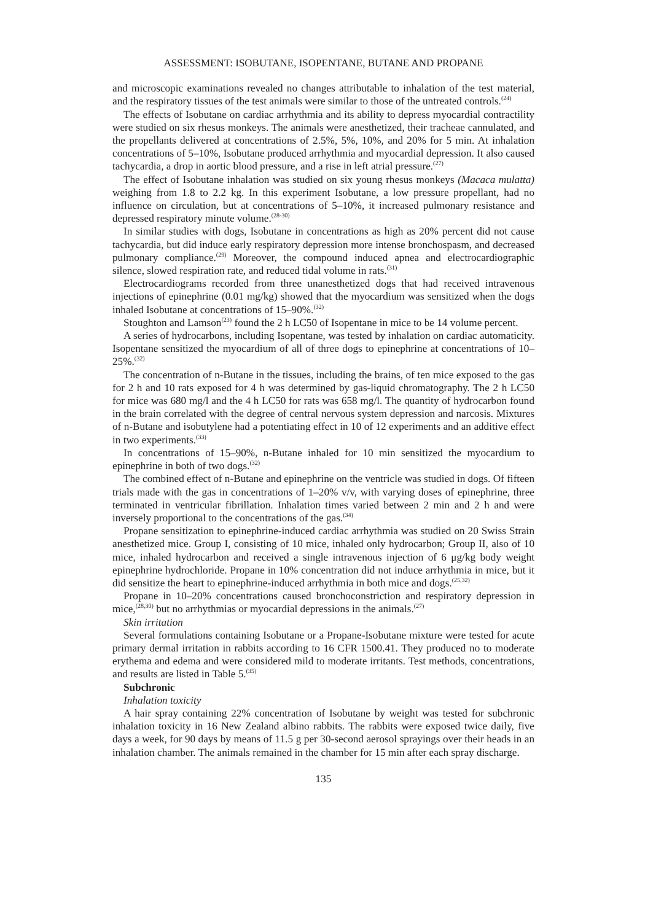ASSESSMENT: ISOBUTANE, ISOPENTANE, BUTANE AND PROPANE
and microscopic examinations revealed no changes attributable to inhalation of the test material, and the respiratory tissues of the test animals were similar to those of the untreated controls.<sup>(24)</sup>
The effects of Isobutane on cardiac arrhythmia and its ability to depress myocardial contractility were studied on six rhesus monkeys. The animals were anesthetized, their tracheae cannulated, and the propellants delivered at concentrations of 2.5%, 5%, 10%, and 20% for 5 min. At inhalation concentrations of 5–10%, Isobutane produced arrhythmia and myocardial depression. It also caused tachycardia, a drop in aortic blood pressure, and a rise in left atrial pressure.<sup>(27)</sup>
The effect of Isobutane inhalation was studied on six young rhesus monkeys (Macaca mulatta) weighing from 1.8 to 2.2 kg. In this experiment Isobutane, a low pressure propellant, had no influence on circulation, but at concentrations of 5–10%, it increased pulmonary resistance and depressed respiratory minute volume.<sup>(28-30)</sup>
In similar studies with dogs, Isobutane in concentrations as high as 20% percent did not cause tachycardia, but did induce early respiratory depression more intense bronchospasm, and decreased pulmonary compliance.<sup>(29)</sup> Moreover, the compound induced apnea and electrocardiographic silence, slowed respiration rate, and reduced tidal volume in rats.<sup>(31)</sup>
Electrocardiograms recorded from three unanesthetized dogs that had received intravenous injections of epinephrine (0.01 mg/kg) showed that the myocardium was sensitized when the dogs inhaled Isobutane at concentrations of 15–90%.<sup>(32)</sup>
Stoughton and Lamson<sup>(23)</sup> found the 2 h LC50 of Isopentane in mice to be 14 volume percent.
A series of hydrocarbons, including Isopentane, was tested by inhalation on cardiac automaticity. Isopentane sensitized the myocardium of all of three dogs to epinephrine at concentrations of 10–25%.<sup>(32)</sup>
The concentration of n-Butane in the tissues, including the brains, of ten mice exposed to the gas for 2 h and 10 rats exposed for 4 h was determined by gas-liquid chromatography. The 2 h LC50 for mice was 680 mg/l and the 4 h LC50 for rats was 658 mg/l. The quantity of hydrocarbon found in the brain correlated with the degree of central nervous system depression and narcosis. Mixtures of n-Butane and isobutylene had a potentiating effect in 10 of 12 experiments and an additive effect in two experiments.<sup>(33)</sup>
In concentrations of 15–90%, n-Butane inhaled for 10 min sensitized the myocardium to epinephrine in both of two dogs.<sup>(32)</sup>
The combined effect of n-Butane and epinephrine on the ventricle was studied in dogs. Of fifteen trials made with the gas in concentrations of 1–20% v/v, with varying doses of epinephrine, three terminated in ventricular fibrillation. Inhalation times varied between 2 min and 2 h and were inversely proportional to the concentrations of the gas.<sup>(34)</sup>
Propane sensitization to epinephrine-induced cardiac arrhythmia was studied on 20 Swiss Strain anesthetized mice. Group I, consisting of 10 mice, inhaled only hydrocarbon; Group II, also of 10 mice, inhaled hydrocarbon and received a single intravenous injection of 6 μg/kg body weight epinephrine hydrochloride. Propane in 10% concentration did not induce arrhythmia in mice, but it did sensitize the heart to epinephrine-induced arrhythmia in both mice and dogs.<sup>(25,32)</sup>
Propane in 10–20% concentrations caused bronchoconstriction and respiratory depression in mice,<sup>(28,30)</sup> but no arrhythmias or myocardial depressions in the animals.<sup>(27)</sup>
Skin irritation
Several formulations containing Isobutane or a Propane-Isobutane mixture were tested for acute primary dermal irritation in rabbits according to 16 CFR 1500.41. They produced no to moderate erythema and edema and were considered mild to moderate irritants. Test methods, concentrations, and results are listed in Table 5.<sup>(35)</sup>
Subchronic
Inhalation toxicity
A hair spray containing 22% concentration of Isobutane by weight was tested for subchronic inhalation toxicity in 16 New Zealand albino rabbits. The rabbits were exposed twice daily, five days a week, for 90 days by means of 11.5 g per 30-second aerosol sprayings over their heads in an inhalation chamber. The animals remained in the chamber for 15 min after each spray discharge.
135